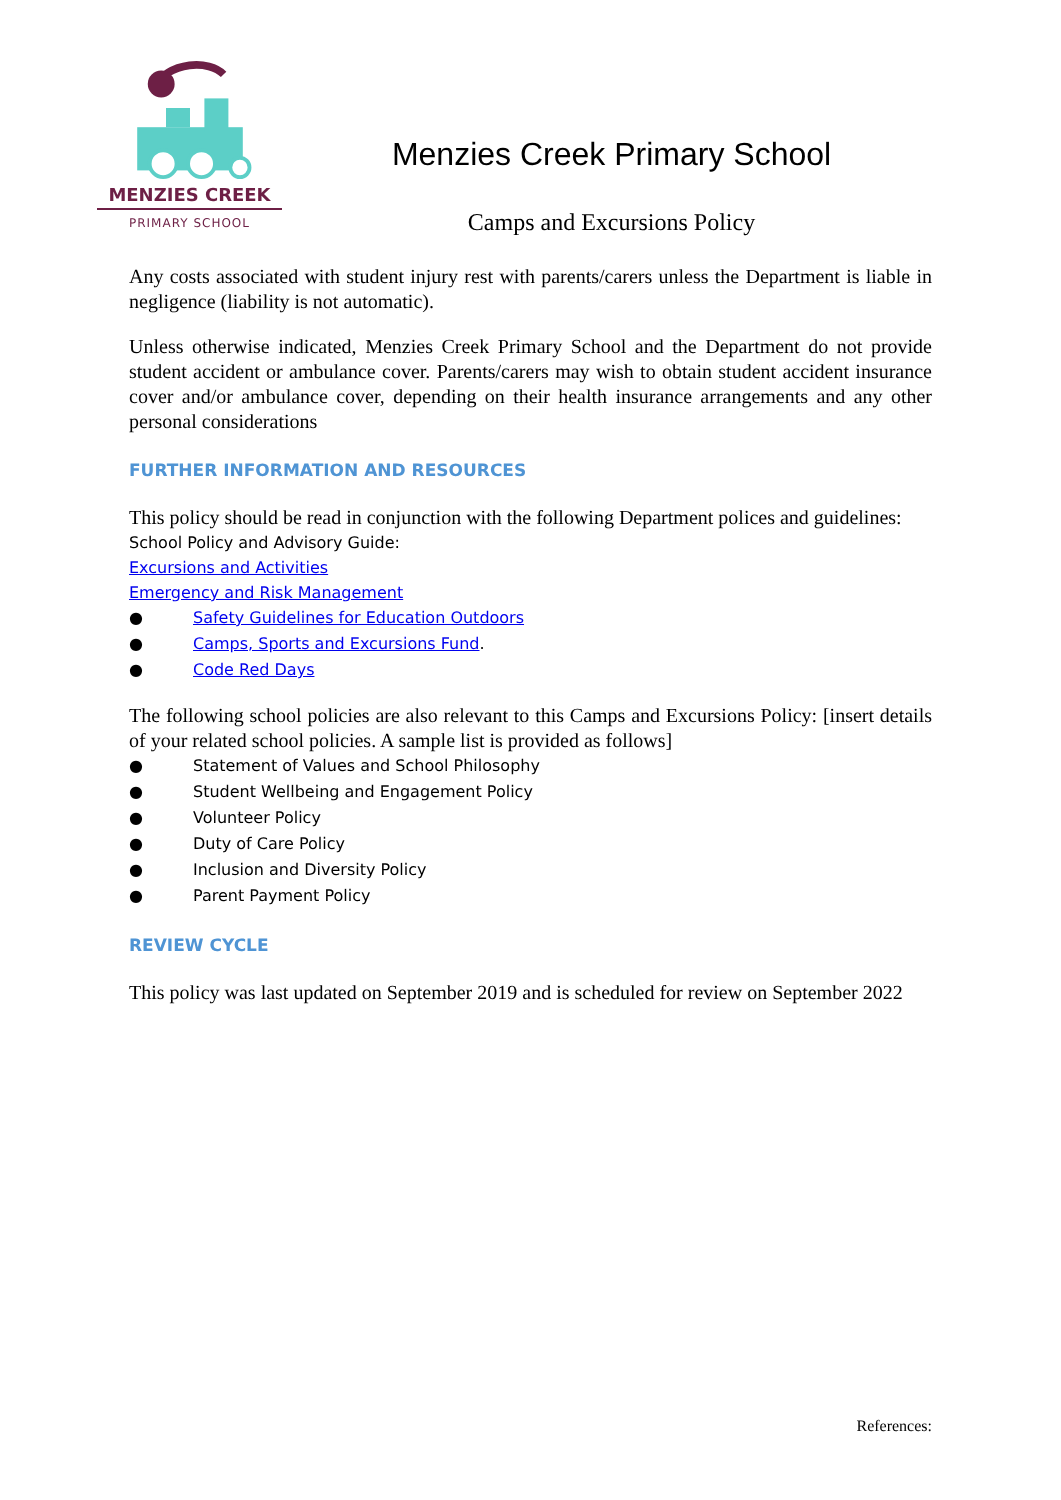MENZIES CREEK
PRIMARY SCHOOL
Menzies Creek Primary School
Camps and Excursions Policy
Any costs associated with student injury rest with parents/carers unless the Department is liable in negligence (liability is not automatic).
Unless otherwise indicated, Menzies Creek Primary School and the Department do not provide student accident or ambulance cover. Parents/carers may wish to obtain student accident insurance cover and/or ambulance cover, depending on their health insurance arrangements and any other personal considerations
FURTHER INFORMATION AND RESOURCES
This policy should be read in conjunction with the following Department polices and guidelines:
School Policy and Advisory Guide:
Excursions and Activities
Emergency and Risk Management
● Safety Guidelines for Education Outdoors
● Camps, Sports and Excursions Fund.
● Code Red Days
The following school policies are also relevant to this Camps and Excursions Policy: [insert details of your related school policies. A sample list is provided as follows]
● Statement of Values and School Philosophy
● Student Wellbeing and Engagement Policy
● Volunteer Policy
● Duty of Care Policy
● Inclusion and Diversity Policy
● Parent Payment Policy
REVIEW CYCLE
This policy was last updated on September 2019 and is scheduled for review on September 2022
References: